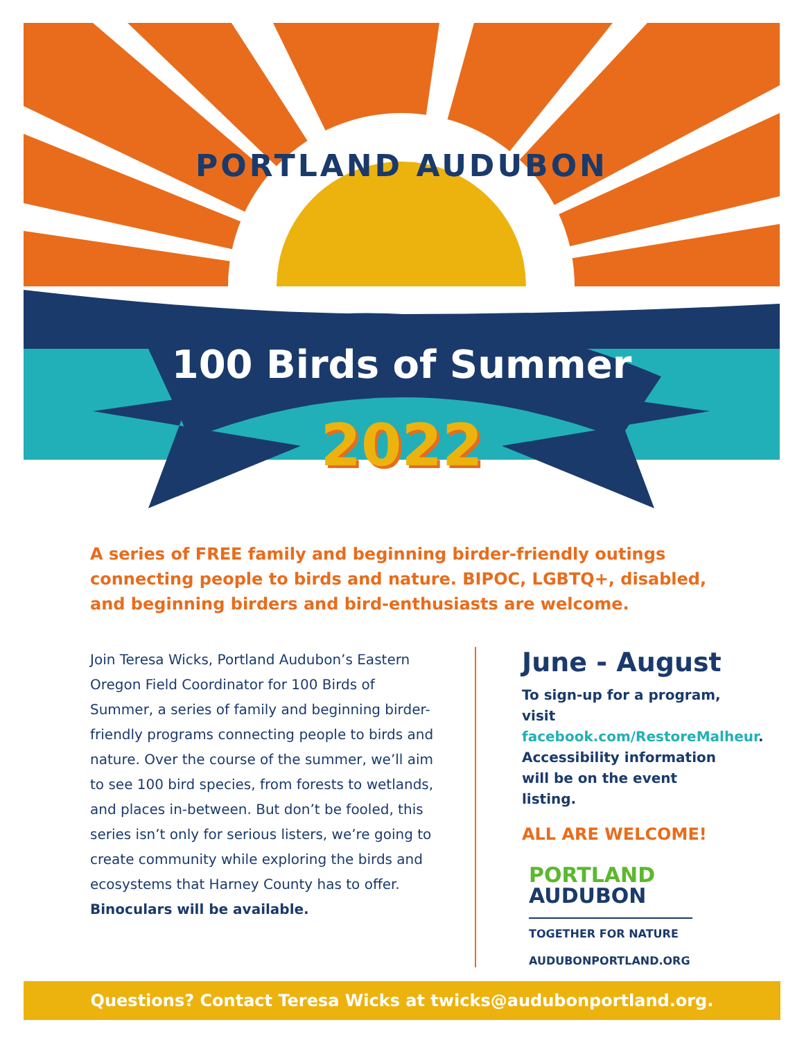PORTLAND AUDUBON
100 Birds of Summer
2022
A series of FREE family and beginning birder-friendly outings connecting people to birds and nature. BIPOC, LGBTQ+, disabled, and beginning birders and bird-enthusiasts are welcome.
Join Teresa Wicks, Portland Audubon’s Eastern Oregon Field Coordinator for 100 Birds of Summer, a series of family and beginning birder-friendly programs connecting people to birds and nature. Over the course of the summer, we’ll aim to see 100 bird species, from forests to wetlands, and places in-between. But don’t be fooled, this series isn’t only for serious listers, we’re going to create community while exploring the birds and ecosystems that Harney County has to offer. Binoculars will be available.
June - August
To sign-up for a program, visit facebook.com/RestoreMalheur. Accessibility information will be on the event listing.
ALL ARE WELCOME!
PORTLAND
AUDUBON
TOGETHER FOR NATURE
AUDUBONPORTLAND.ORG
Questions? Contact Teresa Wicks at twicks@audubonportland.org.